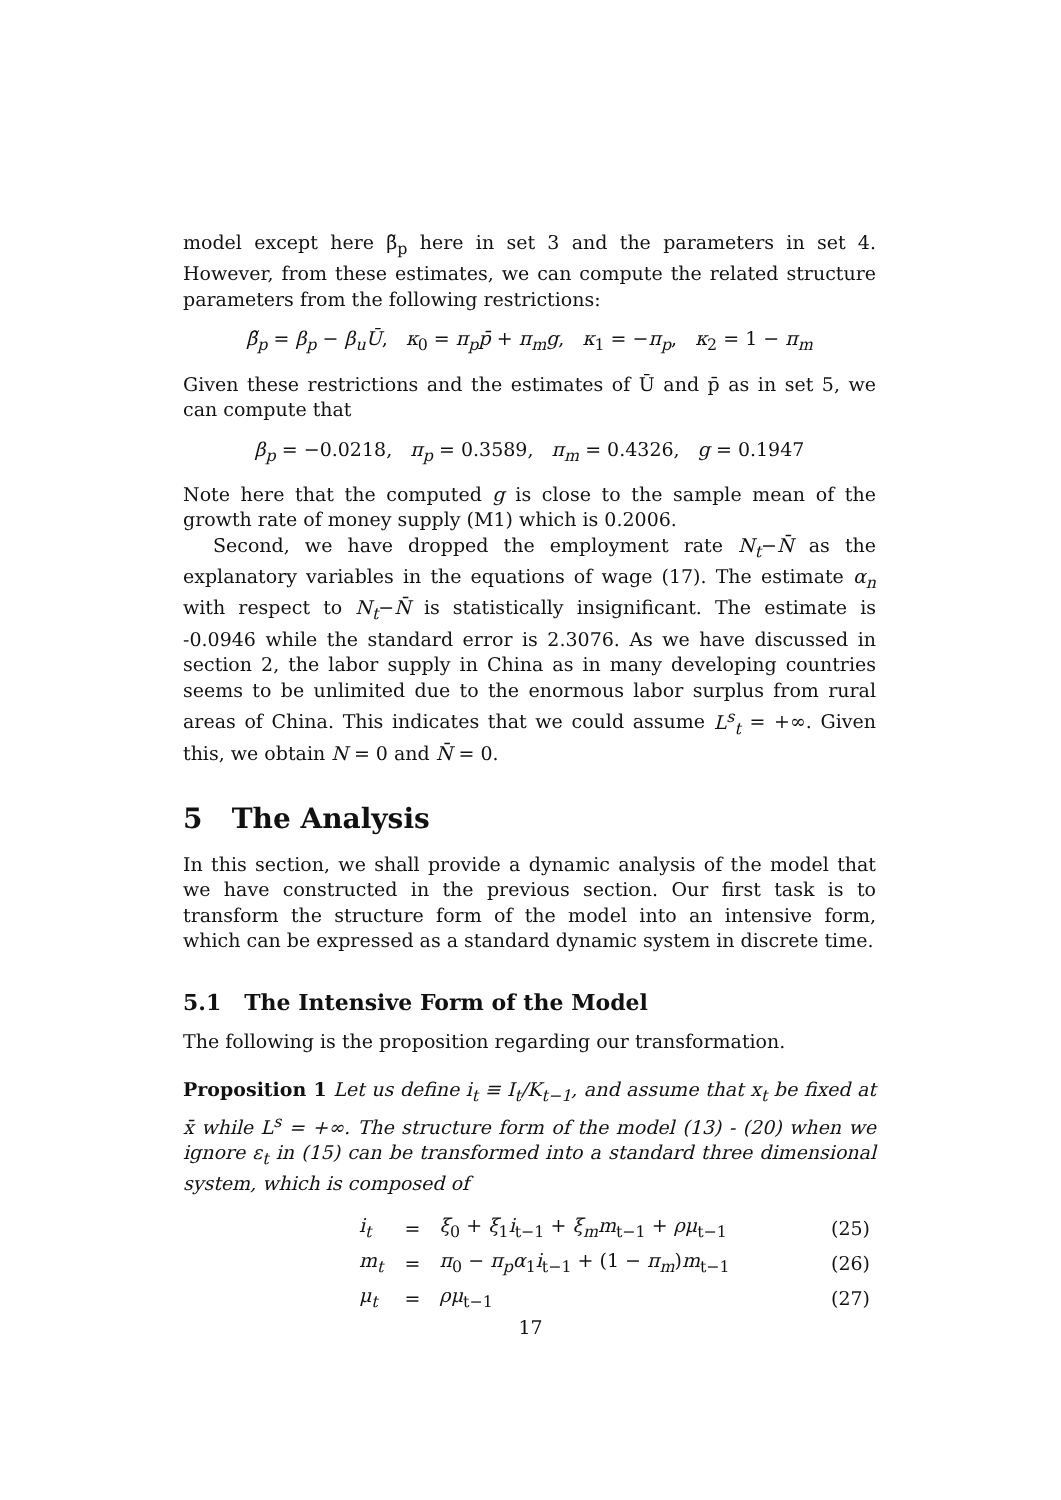model except here β̃<sub>p</sub> here in set 3 and the parameters in set 4. However, from these estimates, we can compute the related structure parameters from the following restrictions:
β̃<sub>p</sub> = β<sub>p</sub> − β<sub>u</sub>Ū, κ<sub>0</sub> = π<sub>p</sub>p̄ + π<sub>m</sub>g, κ<sub>1</sub> = −π<sub>p</sub>, κ<sub>2</sub> = 1 − π<sub>m</sub>
Given these restrictions and the estimates of Ū and p̄ as in set 5, we can compute that
β<sub>p</sub> = −0.0218, π<sub>p</sub> = 0.3589, π<sub>m</sub> = 0.4326, g = 0.1947
Note here that the computed g is close to the sample mean of the growth rate of money supply (M1) which is 0.2006.
Second, we have dropped the employment rate N<sub>t</sub>−N̄ as the explanatory variables in the equations of wage (17). The estimate α<sub>n</sub> with respect to N<sub>t</sub>−N̄ is statistically insignificant. The estimate is -0.0946 while the standard error is 2.3076. As we have discussed in section 2, the labor supply in China as in many developing countries seems to be unlimited due to the enormous labor surplus from rural areas of China. This indicates that we could assume L<sup>s</sup><sub>t</sub> = +∞. Given this, we obtain N = 0 and N̄ = 0.
5 The Analysis
In this section, we shall provide a dynamic analysis of the model that we have constructed in the previous section. Our first task is to transform the structure form of the model into an intensive form, which can be expressed as a standard dynamic system in discrete time.
5.1 The Intensive Form of the Model
The following is the proposition regarding our transformation.
Proposition 1 Let us define i<sub>t</sub> ≡ I<sub>t</sub>/K<sub>t−1</sub>, and assume that x<sub>t</sub> be fixed at x̄ while L<sup>s</sup> = +∞. The structure form of the model (13) - (20) when we ignore ε<sub>t</sub> in (15) can be transformed into a standard three dimensional system, which is composed of
| i<sub>t</sub> | = | ξ<sub>0</sub> + ξ<sub>1</sub> i<sub>t−1</sub> + ξ<sub>m</sub>m<sub>t−1</sub> + ρμ<sub>t−1</sub> | (25) |
| m<sub>t</sub> | = | π<sub>0</sub> − π<sub>p</sub>α<sub>1</sub> i<sub>t−1</sub> + (1 − π<sub>m</sub> ) m<sub>t−1</sub> | (26) |
| μ<sub>t</sub> | = | ρμ<sub>t−1</sub> | (27) |
17